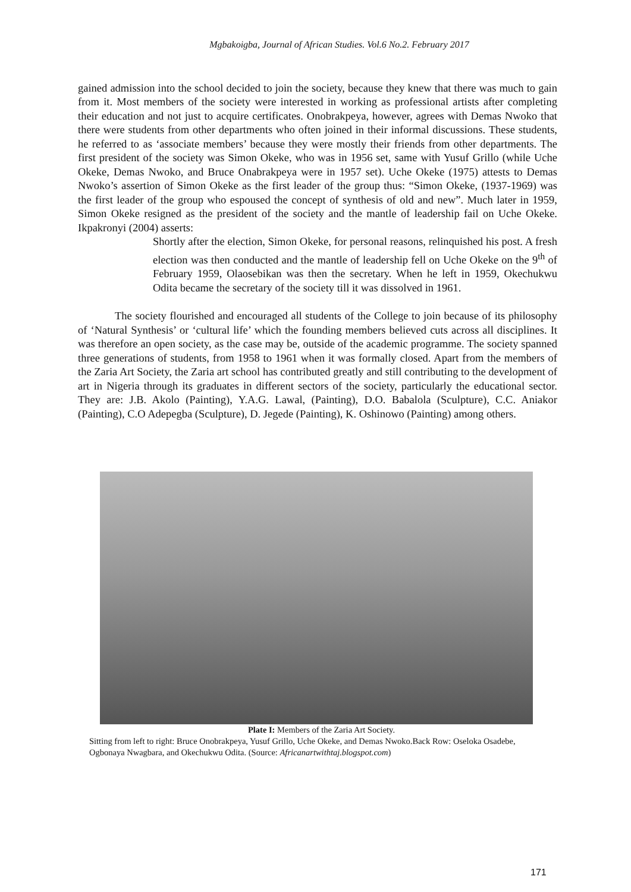Mgbakoigba, Journal of African Studies. Vol.6 No.2. February 2017
gained admission into the school decided to join the society, because they knew that there was much to gain from it. Most members of the society were interested in working as professional artists after completing their education and not just to acquire certificates. Onobrakpeya, however, agrees with Demas Nwoko that there were students from other departments who often joined in their informal discussions. These students, he referred to as ‘associate members’ because they were mostly their friends from other departments. The first president of the society was Simon Okeke, who was in 1956 set, same with Yusuf Grillo (while Uche Okeke, Demas Nwoko, and Bruce Onabrakpeya were in 1957 set). Uche Okeke (1975) attests to Demas Nwoko’s assertion of Simon Okeke as the first leader of the group thus: “Simon Okeke, (1937-1969) was the first leader of the group who espoused the concept of synthesis of old and new”. Much later in 1959, Simon Okeke resigned as the president of the society and the mantle of leadership fail on Uche Okeke. Ikpakronyi (2004) asserts:
Shortly after the election, Simon Okeke, for personal reasons, relinquished his post. A fresh election was then conducted and the mantle of leadership fell on Uche Okeke on the 9<sup>th</sup> of February 1959, Olaosebikan was then the secretary. When he left in 1959, Okechukwu Odita became the secretary of the society till it was dissolved in 1961.
The society flourished and encouraged all students of the College to join because of its philosophy of ‘Natural Synthesis’ or ‘cultural life’ which the founding members believed cuts across all disciplines. It was therefore an open society, as the case may be, outside of the academic programme. The society spanned three generations of students, from 1958 to 1961 when it was formally closed. Apart from the members of the Zaria Art Society, the Zaria art school has contributed greatly and still contributing to the development of art in Nigeria through its graduates in different sectors of the society, particularly the educational sector. They are: J.B. Akolo (Painting), Y.A.G. Lawal, (Painting), D.O. Babalola (Sculpture), C.C. Aniakor (Painting), C.O Adepegba (Sculpture), D. Jegede (Painting), K. Oshinowo (Painting) among others.
Plate I: Members of the Zaria Art Society.
Sitting from left to right: Bruce Onobrakpeya, Yusuf Grillo, Uche Okeke, and Demas Nwoko.Back Row: Oseloka Osadebe, Ogbonaya Nwagbara, and Okechukwu Odita. (Source: Africanartwithtaj.blogspot.com)
171